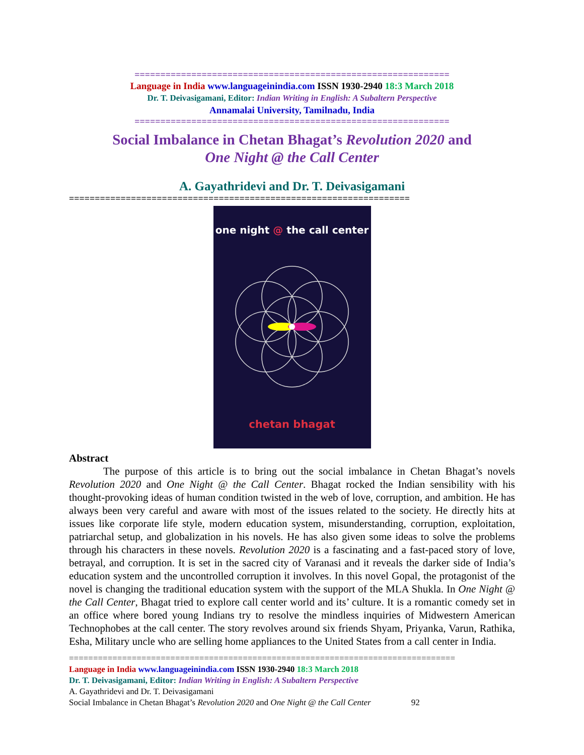=============================================================
Language in India www.languageinindia.com ISSN 1930-2940 18:3 March 2018
Dr. T. Deivasigamani, Editor: Indian Writing in English: A Subaltern Perspective
Annamalai University, Tamilnadu, India
=============================================================
Social Imbalance in Chetan Bhagat’s Revolution 2020 and
One Night @ the Call Center
A. Gayathridevi and Dr. T. Deivasigamani
==================================================================
one night @ the call center
chetan bhagat
Abstract
The purpose of this article is to bring out the social imbalance in Chetan Bhagat’s novels Revolution 2020 and One Night @ the Call Center. Bhagat rocked the Indian sensibility with his thought-provoking ideas of human condition twisted in the web of love, corruption, and ambition. He has always been very careful and aware with most of the issues related to the society. He directly hits at issues like corporate life style, modern education system, misunderstanding, corruption, exploitation, patriarchal setup, and globalization in his novels. He has also given some ideas to solve the problems through his characters in these novels. Revolution 2020 is a fascinating and a fast-paced story of love, betrayal, and corruption. It is set in the sacred city of Varanasi and it reveals the darker side of India’s education system and the uncontrolled corruption it involves. In this novel Gopal, the protagonist of the novel is changing the traditional education system with the support of the MLA Shukla. In One Night @ the Call Center, Bhagat tried to explore call center world and its’ culture. It is a romantic comedy set in an office where bored young Indians try to resolve the mindless inquiries of Midwestern American Technophobes at the call center. The story revolves around six friends Shyam, Priyanka, Varun, Rathika, Esha, Military uncle who are selling home appliances to the United States from a call center in India.
================================================================================
Language in India www.languageinindia.com ISSN 1930-2940 18:3 March 2018
Dr. T. Deivasigamani, Editor: Indian Writing in English: A Subaltern Perspective
A. Gayathridevi and Dr. T. Deivasigamani
Social Imbalance in Chetan Bhagat’s Revolution 2020 and One Night @ the Call Center 92